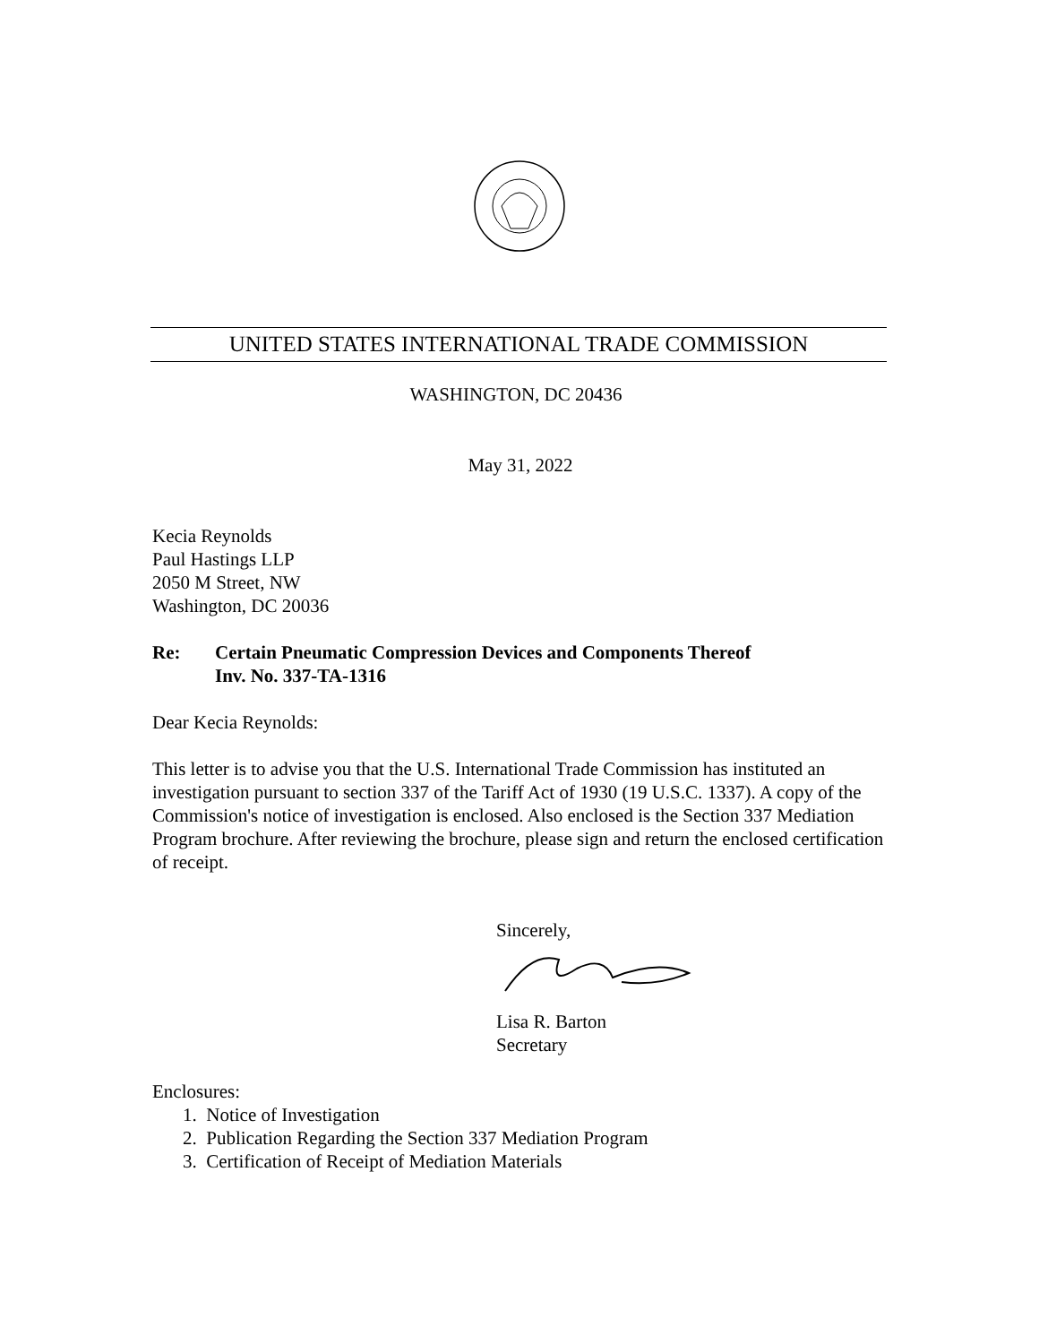UNITED STATES INTERNATIONAL TRADE COMMISSION
WASHINGTON, DC 20436
May 31, 2022
Kecia Reynolds
Paul Hastings LLP
2050 M Street, NW
Washington, DC 20036
Re: Certain Pneumatic Compression Devices and Components Thereof
Inv. No. 337-TA-1316
Dear Kecia Reynolds:
This letter is to advise you that the U.S. International Trade Commission has instituted an investigation pursuant to section 337 of the Tariff Act of 1930 (19 U.S.C. 1337). A copy of the Commission's notice of investigation is enclosed. Also enclosed is the Section 337 Mediation Program brochure. After reviewing the brochure, please sign and return the enclosed certification of receipt.
Sincerely,
Lisa R. Barton
Secretary
Enclosures:
1. Notice of Investigation
2. Publication Regarding the Section 337 Mediation Program
3. Certification of Receipt of Mediation Materials